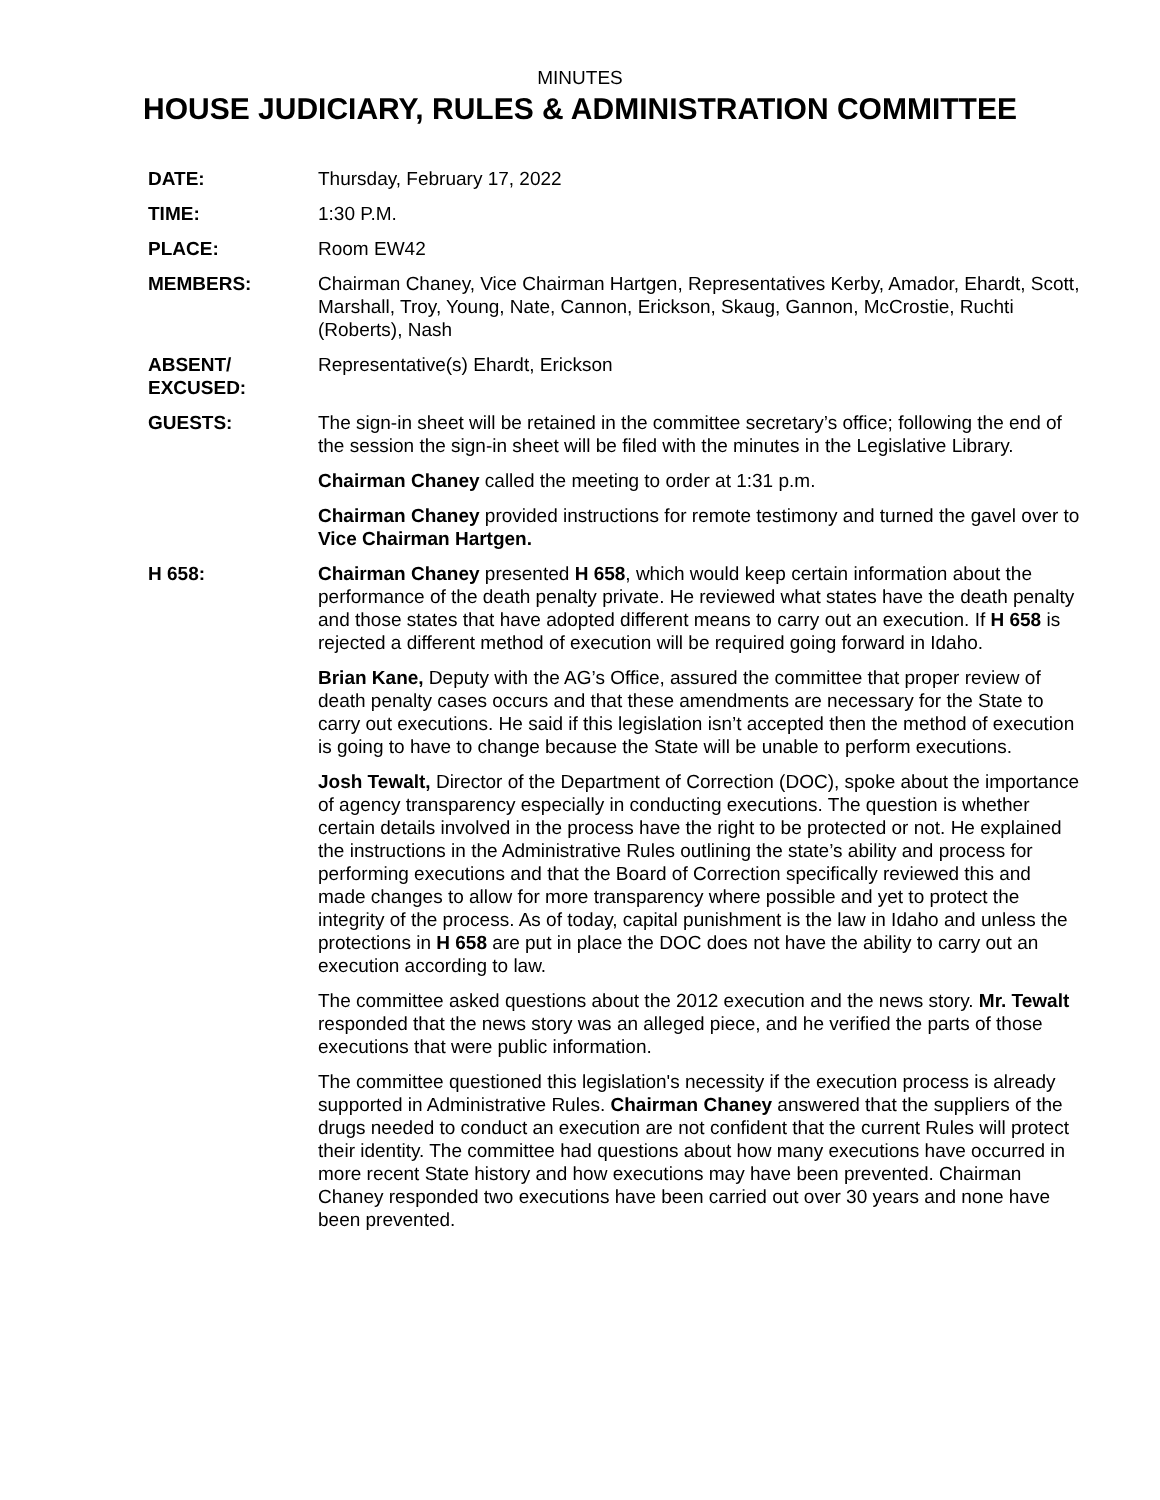MINUTES
HOUSE JUDICIARY, RULES & ADMINISTRATION COMMITTEE
DATE: Thursday, February 17, 2022
TIME: 1:30 P.M.
PLACE: Room EW42
MEMBERS: Chairman Chaney, Vice Chairman Hartgen, Representatives Kerby, Amador, Ehardt, Scott, Marshall, Troy, Young, Nate, Cannon, Erickson, Skaug, Gannon, McCrostie, Ruchti (Roberts), Nash
ABSENT/
EXCUSED:
Representative(s) Ehardt, Erickson
GUESTS: The sign-in sheet will be retained in the committee secretary’s office; following the end of the session the sign-in sheet will be filed with the minutes in the Legislative Library.
Chairman Chaney called the meeting to order at 1:31 p.m.
Chairman Chaney provided instructions for remote testimony and turned the gavel over to Vice Chairman Hartgen.
H 658: Chairman Chaney presented H 658, which would keep certain information about the performance of the death penalty private. He reviewed what states have the death penalty and those states that have adopted different means to carry out an execution. If H 658 is rejected a different method of execution will be required going forward in Idaho.
Brian Kane, Deputy with the AG’s Office, assured the committee that proper review of death penalty cases occurs and that these amendments are necessary for the State to carry out executions. He said if this legislation isn’t accepted then the method of execution is going to have to change because the State will be unable to perform executions.
Josh Tewalt, Director of the Department of Correction (DOC), spoke about the importance of agency transparency especially in conducting executions. The question is whether certain details involved in the process have the right to be protected or not. He explained the instructions in the Administrative Rules outlining the state’s ability and process for performing executions and that the Board of Correction specifically reviewed this and made changes to allow for more transparency where possible and yet to protect the integrity of the process. As of today, capital punishment is the law in Idaho and unless the protections in H 658 are put in place the DOC does not have the ability to carry out an execution according to law.
The committee asked questions about the 2012 execution and the news story. Mr. Tewalt responded that the news story was an alleged piece, and he verified the parts of those executions that were public information.
The committee questioned this legislation's necessity if the execution process is already supported in Administrative Rules. Chairman Chaney answered that the suppliers of the drugs needed to conduct an execution are not confident that the current Rules will protect their identity. The committee had questions about how many executions have occurred in more recent State history and how executions may have been prevented. Chairman Chaney responded two executions have been carried out over 30 years and none have been prevented.